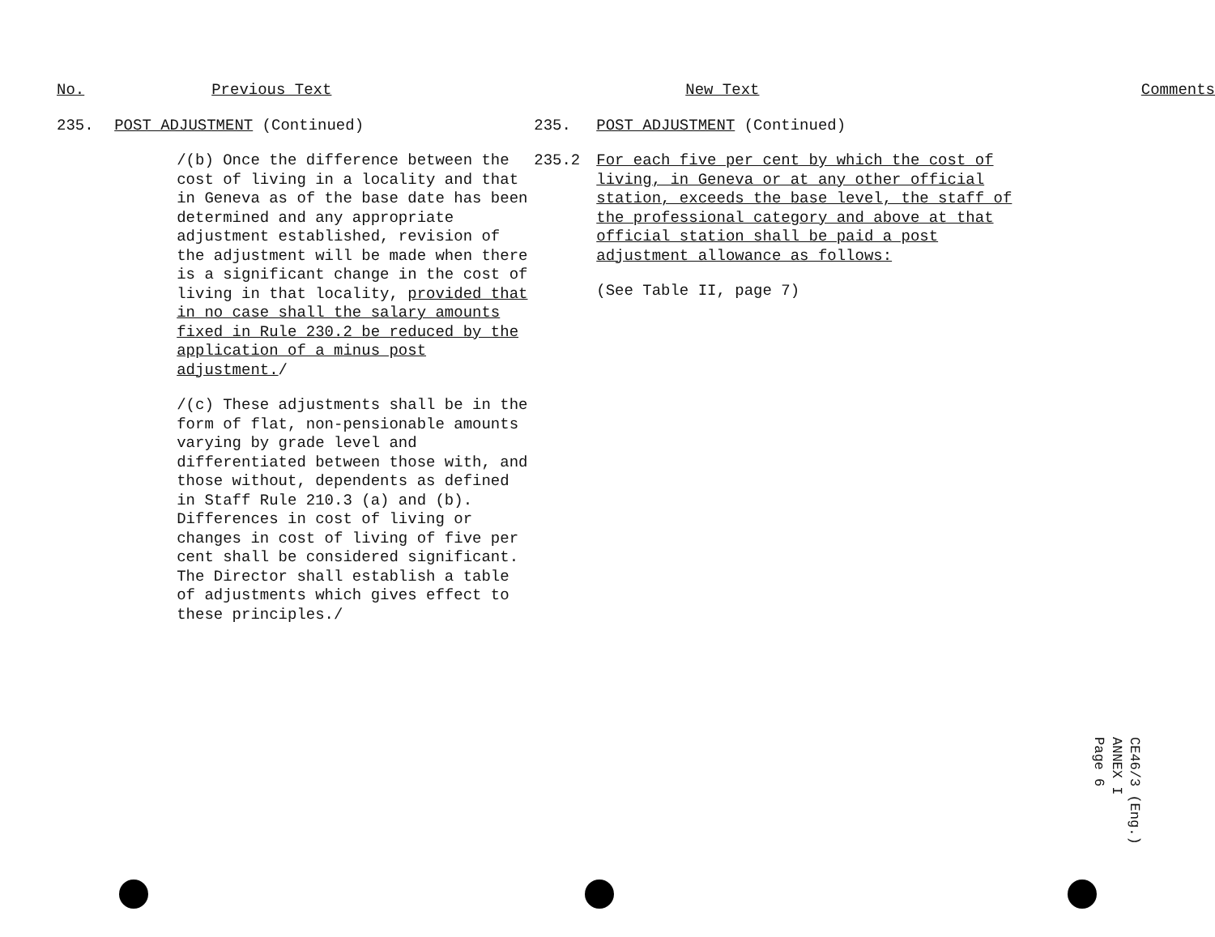| No. | Previous Text | | New Text | Comments |
| --- | --- | --- | --- | --- |
| 235. | POST ADJUSTMENT (Continued) | 235. | POST ADJUSTMENT (Continued) | |
| | /(b) Once the difference between the cost of living in a locality and that in Geneva as of the base date has been determined and any appropriate adjustment established, revision of the adjustment will be made when there is a significant change in the cost of living in that locality, provided that in no case shall the salary amounts fixed in Rule 230.2 be reduced by the application of a minus post adjustment. / /(c) These adjustments shall be in the form of flat, non-pensionable amounts varying by grade level and differentiated between those with, and those without, dependents as defined in Staff Rule 210.3 (a) and (b). Differences in cost of living or changes in cost of living of five per cent shall be considered significant. The Director shall establish a table of adjustments which gives effect to these principles./ | 235.2 | For each five per cent by which the cost of living, in Geneva or at any other official station, exceeds the base level, the staff of the professional category and above at that official station shall be paid a post adjustment allowance as follows: (See Table II, page 7) | |
CE46/3 (Eng.)
ANNEX I
Page 6